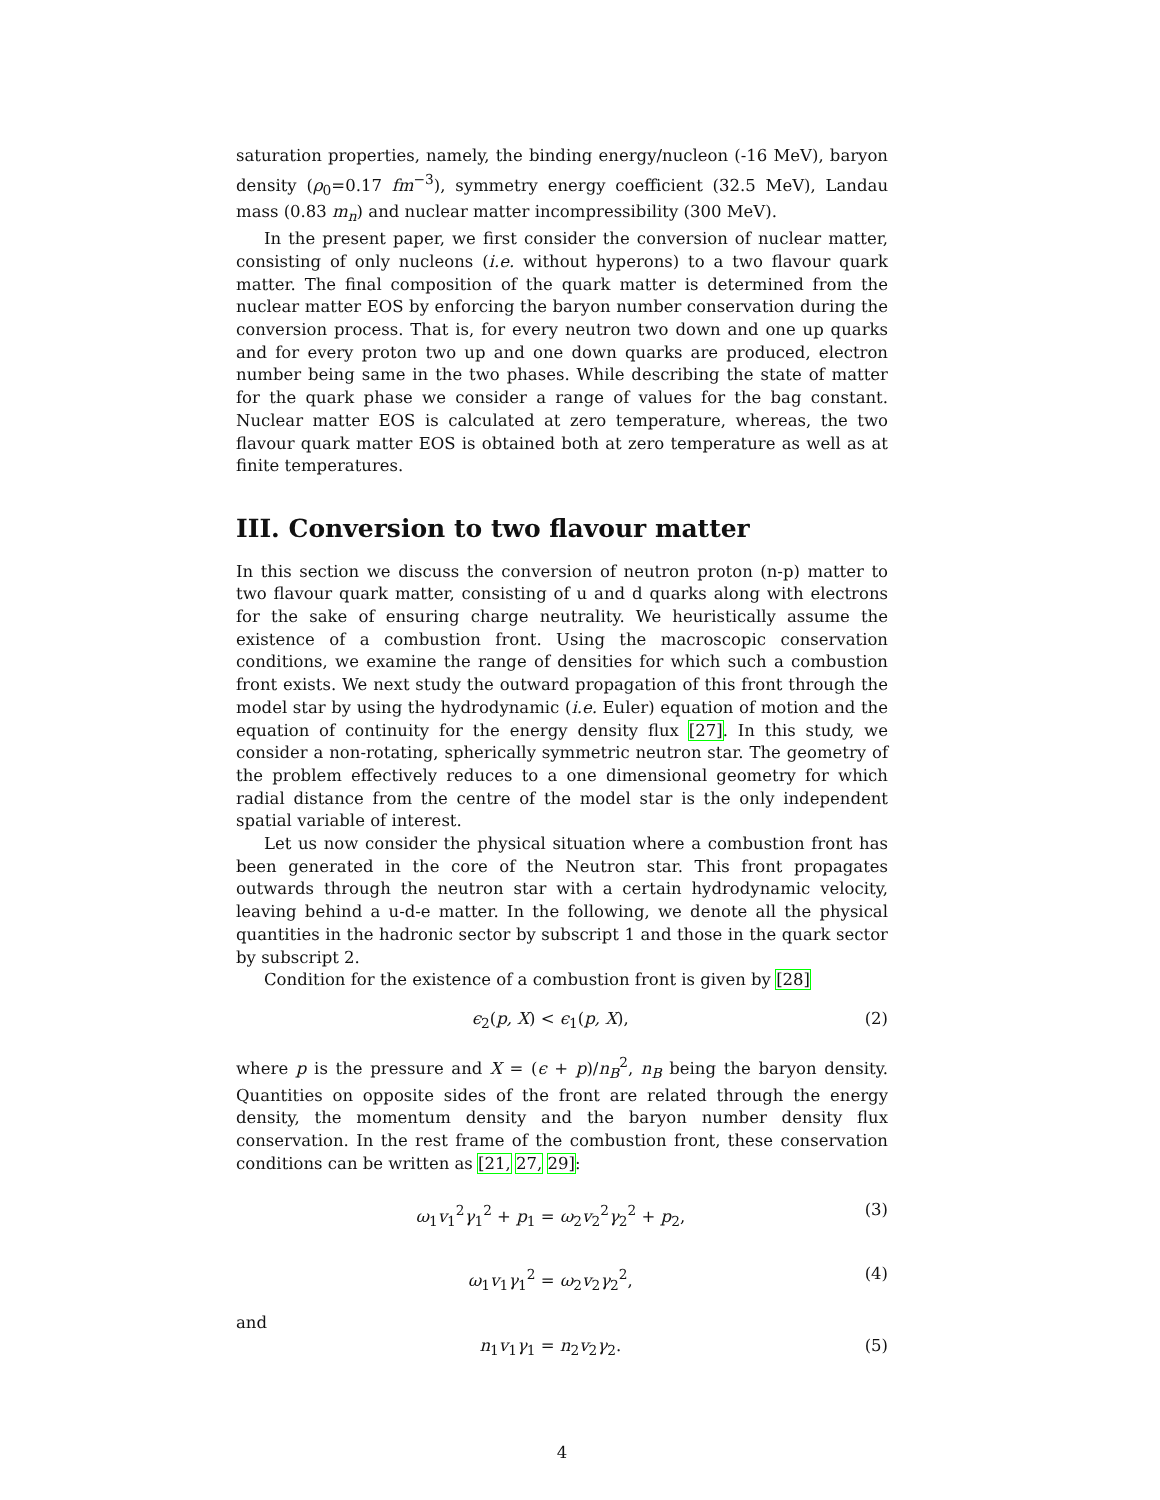saturation properties, namely, the binding energy/nucleon (-16 MeV), baryon density (ρ<sub>0</sub>=0.17 fm<sup>−3</sup>), symmetry energy coefficient (32.5 MeV), Landau mass (0.83 m<sub>n</sub>) and nuclear matter incompressibility (300 MeV).
In the present paper, we first consider the conversion of nuclear matter, consisting of only nucleons (i.e. without hyperons) to a two flavour quark matter. The final composition of the quark matter is determined from the nuclear matter EOS by enforcing the baryon number conservation during the conversion process. That is, for every neutron two down and one up quarks and for every proton two up and one down quarks are produced, electron number being same in the two phases. While describing the state of matter for the quark phase we consider a range of values for the bag constant. Nuclear matter EOS is calculated at zero temperature, whereas, the two flavour quark matter EOS is obtained both at zero temperature as well as at finite temperatures.
III. Conversion to two flavour matter
In this section we discuss the conversion of neutron proton (n-p) matter to two flavour quark matter, consisting of u and d quarks along with electrons for the sake of ensuring charge neutrality. We heuristically assume the existence of a combustion front. Using the macroscopic conservation conditions, we examine the range of densities for which such a combustion front exists. We next study the outward propagation of this front through the model star by using the hydrodynamic (i.e. Euler) equation of motion and the equation of continuity for the energy density flux [27]. In this study, we consider a non-rotating, spherically symmetric neutron star. The geometry of the problem effectively reduces to a one dimensional geometry for which radial distance from the centre of the model star is the only independent spatial variable of interest.
Let us now consider the physical situation where a combustion front has been generated in the core of the Neutron star. This front propagates outwards through the neutron star with a certain hydrodynamic velocity, leaving behind a u-d-e matter. In the following, we denote all the physical quantities in the hadronic sector by subscript 1 and those in the quark sector by subscript 2.
Condition for the existence of a combustion front is given by [28]
ϵ<sub>2</sub>(p, X) < ϵ<sub>1</sub>(p, X), (2)
where p is the pressure and X = (ϵ + p)/n<sub>B</sub><sup>2</sup>, n<sub>B</sub> being the baryon density. Quantities on opposite sides of the front are related through the energy density, the momentum density and the baryon number density flux conservation. In the rest frame of the combustion front, these conservation conditions can be written as [21, 27, 29]:
ω<sub>1</sub>v<sub>1</sub><sup>2</sup>γ<sub>1</sub><sup>2</sup> + p<sub>1</sub> = ω<sub>2</sub>v<sub>2</sub><sup>2</sup>γ<sub>2</sub><sup>2</sup> + p<sub>2</sub>, (3)
ω<sub>1</sub>v<sub>1</sub>γ<sub>1</sub><sup>2</sup> = ω<sub>2</sub>v<sub>2</sub>γ<sub>2</sub><sup>2</sup>, (4)
and
n<sub>1</sub>v<sub>1</sub>γ<sub>1</sub> = n<sub>2</sub>v<sub>2</sub>γ<sub>2</sub>. (5)
4